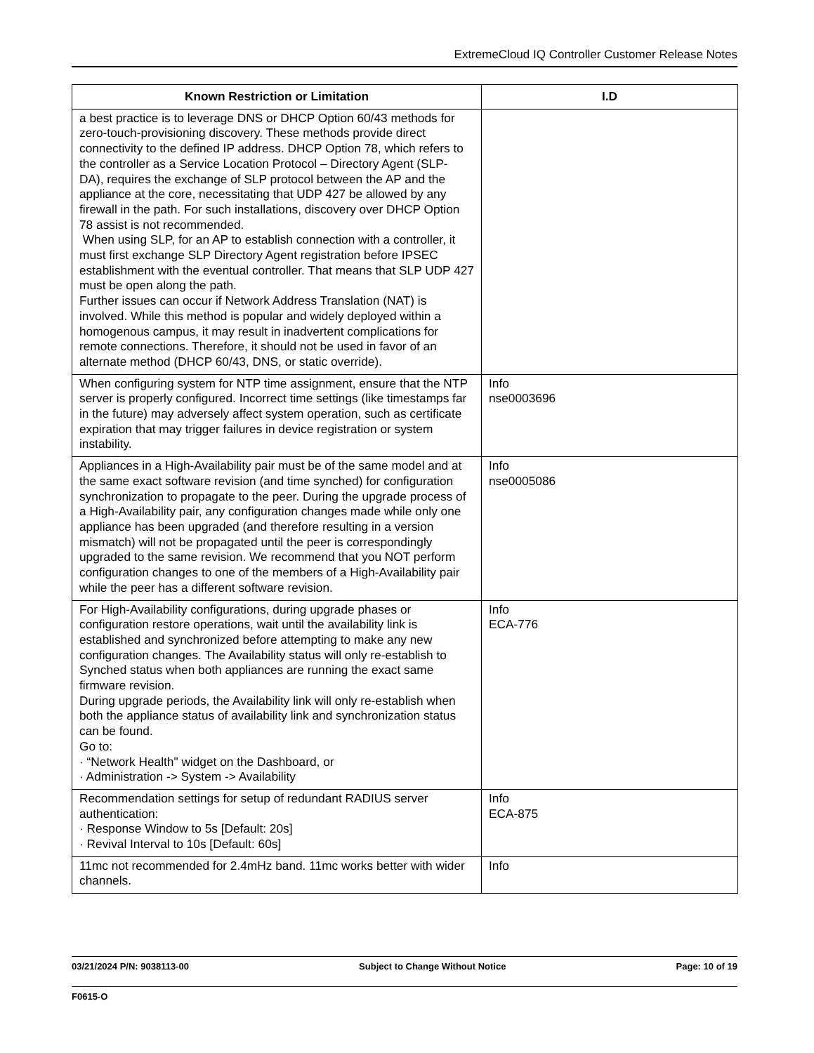ExtremeCloud IQ Controller Customer Release Notes
| Known Restriction or Limitation | I.D |
| --- | --- |
| a best practice is to leverage DNS or DHCP Option 60/43 methods for zero-touch-provisioning discovery. These methods provide direct connectivity to the defined IP address. DHCP Option 78, which refers to the controller as a Service Location Protocol – Directory Agent (SLP- DA), requires the exchange of SLP protocol between the AP and the appliance at the core, necessitating that UDP 427 be allowed by any firewall in the path. For such installations, discovery over DHCP Option 78 assist is not recommended. When using SLP, for an AP to establish connection with a controller, it must first exchange SLP Directory Agent registration before IPSEC establishment with the eventual controller. That means that SLP UDP 427 must be open along the path. Further issues can occur if Network Address Translation (NAT) is involved. While this method is popular and widely deployed within a homogenous campus, it may result in inadvertent complications for remote connections. Therefore, it should not be used in favor of an alternate method (DHCP 60/43, DNS, or static override). | |
| When configuring system for NTP time assignment, ensure that the NTP server is properly configured. Incorrect time settings (like timestamps far in the future) may adversely affect system operation, such as certificate expiration that may trigger failures in device registration or system instability. | Info nse0003696 |
| Appliances in a High-Availability pair must be of the same model and at the same exact software revision (and time synched) for configuration synchronization to propagate to the peer. During the upgrade process of a High-Availability pair, any configuration changes made while only one appliance has been upgraded (and therefore resulting in a version mismatch) will not be propagated until the peer is correspondingly upgraded to the same revision. We recommend that you NOT perform configuration changes to one of the members of a High-Availability pair while the peer has a different software revision. | Info nse0005086 |
| For High-Availability configurations, during upgrade phases or configuration restore operations, wait until the availability link is established and synchronized before attempting to make any new configuration changes. The Availability status will only re-establish to Synched status when both appliances are running the exact same firmware revision. During upgrade periods, the Availability link will only re-establish when both the appliance status of availability link and synchronization status can be found. Go to: · “Network Health" widget on the Dashboard, or · Administration -> System -> Availability | Info ECA-776 |
| Recommendation settings for setup of redundant RADIUS server authentication: · Response Window to 5s [Default: 20s] · Revival Interval to 10s [Default: 60s] | Info ECA-875 |
| 11mc not recommended for 2.4mHz band. 11mc works better with wider channels. | Info |
03/21/2024 P/N: 9038113-00 Subject to Change Without Notice Page: 10 of 19
F0615-O